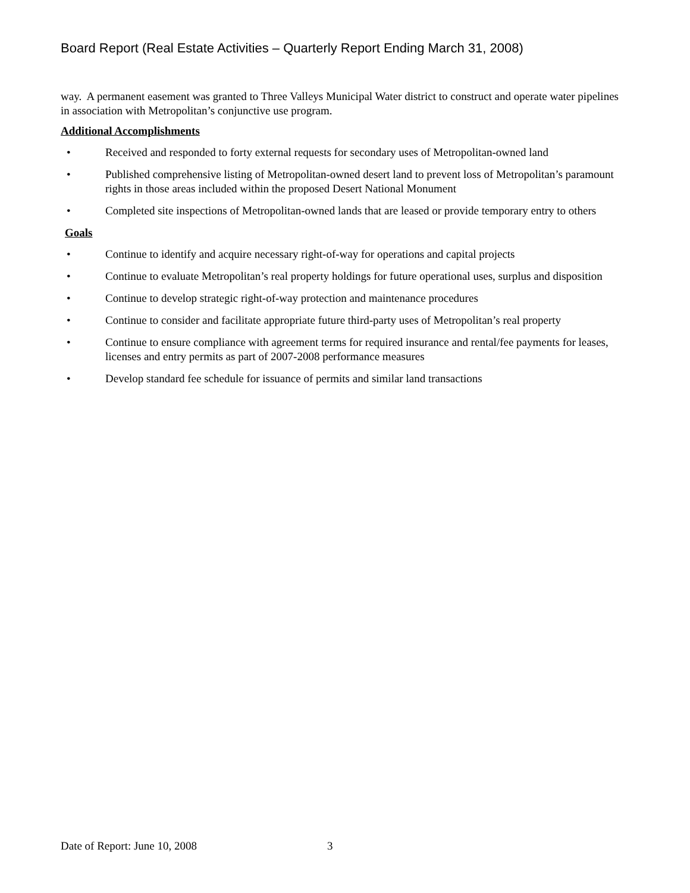Board Report (Real Estate Activities – Quarterly Report Ending March 31, 2008)
way. A permanent easement was granted to Three Valleys Municipal Water district to construct and operate water pipelines in association with Metropolitan’s conjunctive use program.
Additional Accomplishments
• Received and responded to forty external requests for secondary uses of Metropolitan-owned land
• Published comprehensive listing of Metropolitan-owned desert land to prevent loss of Metropolitan’s paramount rights in those areas included within the proposed Desert National Monument
• Completed site inspections of Metropolitan-owned lands that are leased or provide temporary entry to others
Goals
• Continue to identify and acquire necessary right-of-way for operations and capital projects
• Continue to evaluate Metropolitan’s real property holdings for future operational uses, surplus and disposition
• Continue to develop strategic right-of-way protection and maintenance procedures
• Continue to consider and facilitate appropriate future third-party uses of Metropolitan’s real property
• Continue to ensure compliance with agreement terms for required insurance and rental/fee payments for leases, licenses and entry permits as part of 2007-2008 performance measures
• Develop standard fee schedule for issuance of permits and similar land transactions
Date of Report: June 10, 2008 3